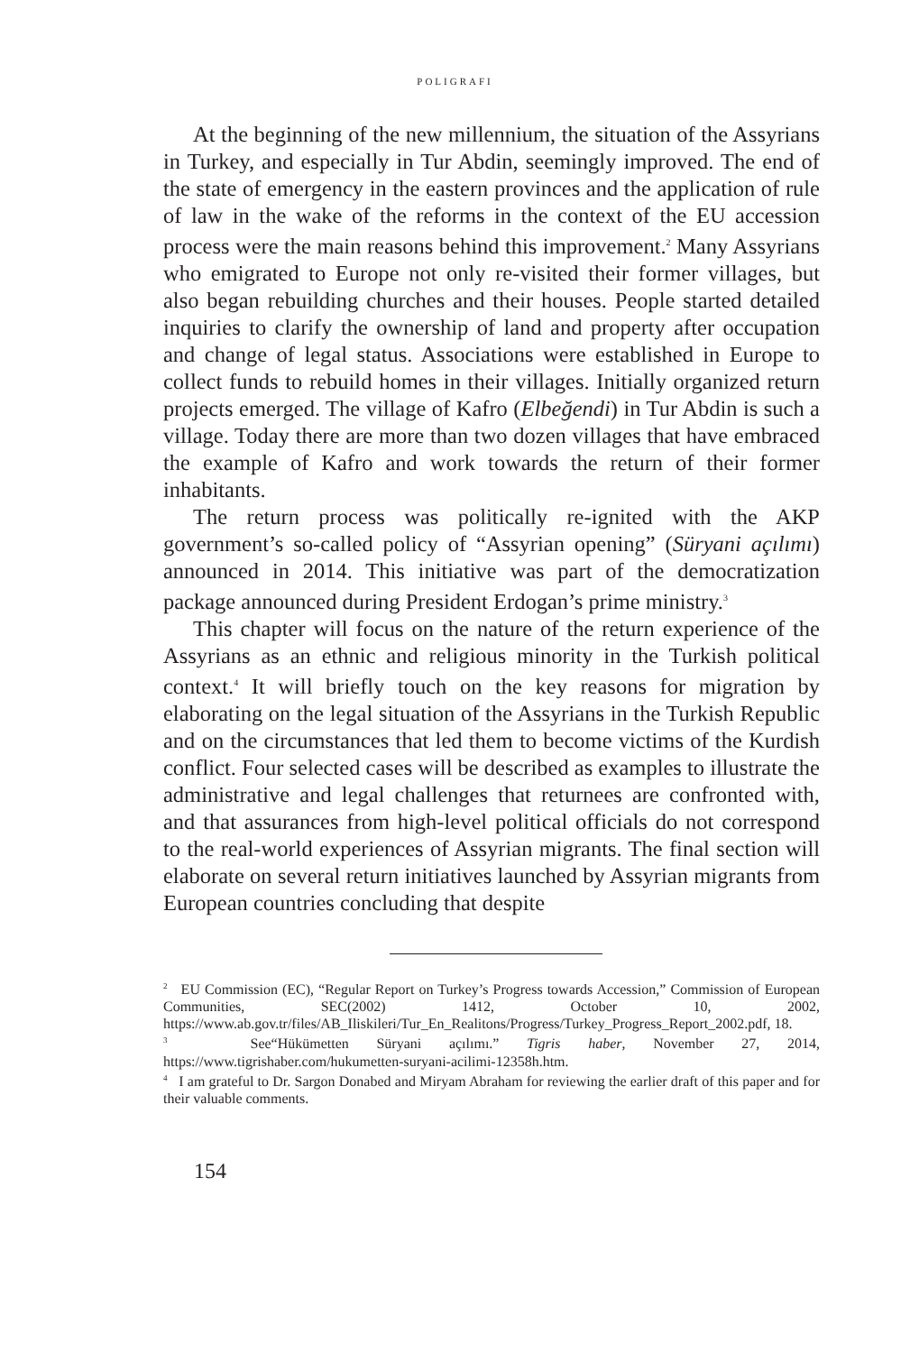POLIGRAFI
At the beginning of the new millennium, the situation of the Assyrians in Turkey, and especially in Tur Abdin, seemingly improved. The end of the state of emergency in the eastern provinces and the application of rule of law in the wake of the reforms in the context of the EU accession process were the main reasons behind this improvement.<sup>2</sup> Many Assyrians who emigrated to Europe not only re-visited their former villages, but also began rebuilding churches and their houses. People started detailed inquiries to clarify the ownership of land and property after occupation and change of legal status. Associations were established in Europe to collect funds to rebuild homes in their villages. Initially organized return projects emerged. The village of Kafro (Elbeğendi) in Tur Abdin is such a village. Today there are more than two dozen villages that have embraced the example of Kafro and work towards the return of their former inhabitants.
The return process was politically re-ignited with the AKP government’s so-called policy of “Assyrian opening” (Süryani açılımı) announced in 2014. This initiative was part of the democratization package announced during President Erdogan’s prime ministry.<sup>3</sup>
This chapter will focus on the nature of the return experience of the Assyrians as an ethnic and religious minority in the Turkish political context.<sup>4</sup> It will briefly touch on the key reasons for migration by elaborating on the legal situation of the Assyrians in the Turkish Republic and on the circumstances that led them to become victims of the Kurdish conflict. Four selected cases will be described as examples to illustrate the administrative and legal challenges that returnees are confronted with, and that assurances from high-level political officials do not correspond to the real-world experiences of Assyrian migrants. The final section will elaborate on several return initiatives launched by Assyrian migrants from European countries concluding that despite
<sup>2</sup> EU Commission (EC), “Regular Report on Turkey’s Progress towards Accession,” Commission of European Communities, SEC(2002) 1412, October 10, 2002, https://www.ab.gov.tr/files/AB_Iliskileri/Tur_En_Realitons/Progress/Turkey_Progress_Report_2002.pdf, 18.
<sup>3</sup> See“Hükümetten Süryani açılımı.” Tigris haber, November 27, 2014, https://www.tigrishaber.com/hukumetten-suryani-acilimi-12358h.htm.
<sup>4</sup> I am grateful to Dr. Sargon Donabed and Miryam Abraham for reviewing the earlier draft of this paper and for their valuable comments.
154